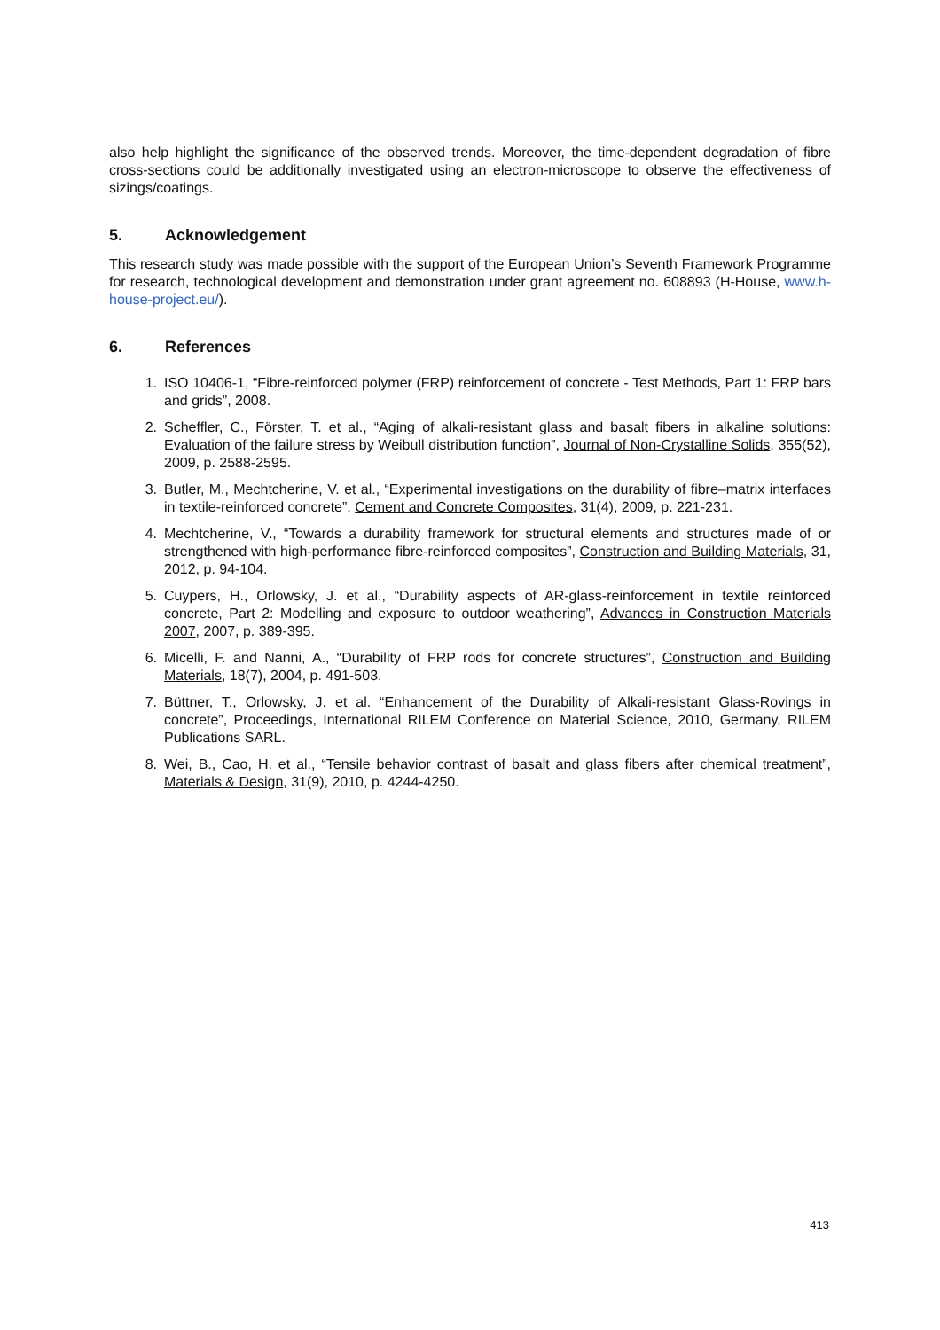also help highlight the significance of the observed trends. Moreover, the time-dependent degradation of fibre cross-sections could be additionally investigated using an electron-microscope to observe the effectiveness of sizings/coatings.
5. Acknowledgement
This research study was made possible with the support of the European Union’s Seventh Framework Programme for research, technological development and demonstration under grant agreement no. 608893 (H-House, www.h-house-project.eu/).
6. References
1. ISO 10406-1, “Fibre-reinforced polymer (FRP) reinforcement of concrete - Test Methods, Part 1: FRP bars and grids”, 2008.
2. Scheffler, C., Förster, T. et al., “Aging of alkali-resistant glass and basalt fibers in alkaline solutions: Evaluation of the failure stress by Weibull distribution function”, Journal of Non-Crystalline Solids, 355(52), 2009, p. 2588-2595.
3. Butler, M., Mechtcherine, V. et al., “Experimental investigations on the durability of fibre–matrix interfaces in textile-reinforced concrete”, Cement and Concrete Composites, 31(4), 2009, p. 221-231.
4. Mechtcherine, V., “Towards a durability framework for structural elements and structures made of or strengthened with high-performance fibre-reinforced composites”, Construction and Building Materials, 31, 2012, p. 94-104.
5. Cuypers, H., Orlowsky, J. et al., “Durability aspects of AR-glass-reinforcement in textile reinforced concrete, Part 2: Modelling and exposure to outdoor weathering”, Advances in Construction Materials 2007, 2007, p. 389-395.
6. Micelli, F. and Nanni, A., “Durability of FRP rods for concrete structures”, Construction and Building Materials, 18(7), 2004, p. 491-503.
7. Büttner, T., Orlowsky, J. et al. “Enhancement of the Durability of Alkali-resistant Glass-Rovings in concrete”, Proceedings, International RILEM Conference on Material Science, 2010, Germany, RILEM Publications SARL.
8. Wei, B., Cao, H. et al., “Tensile behavior contrast of basalt and glass fibers after chemical treatment”, Materials & Design, 31(9), 2010, p. 4244-4250.
413